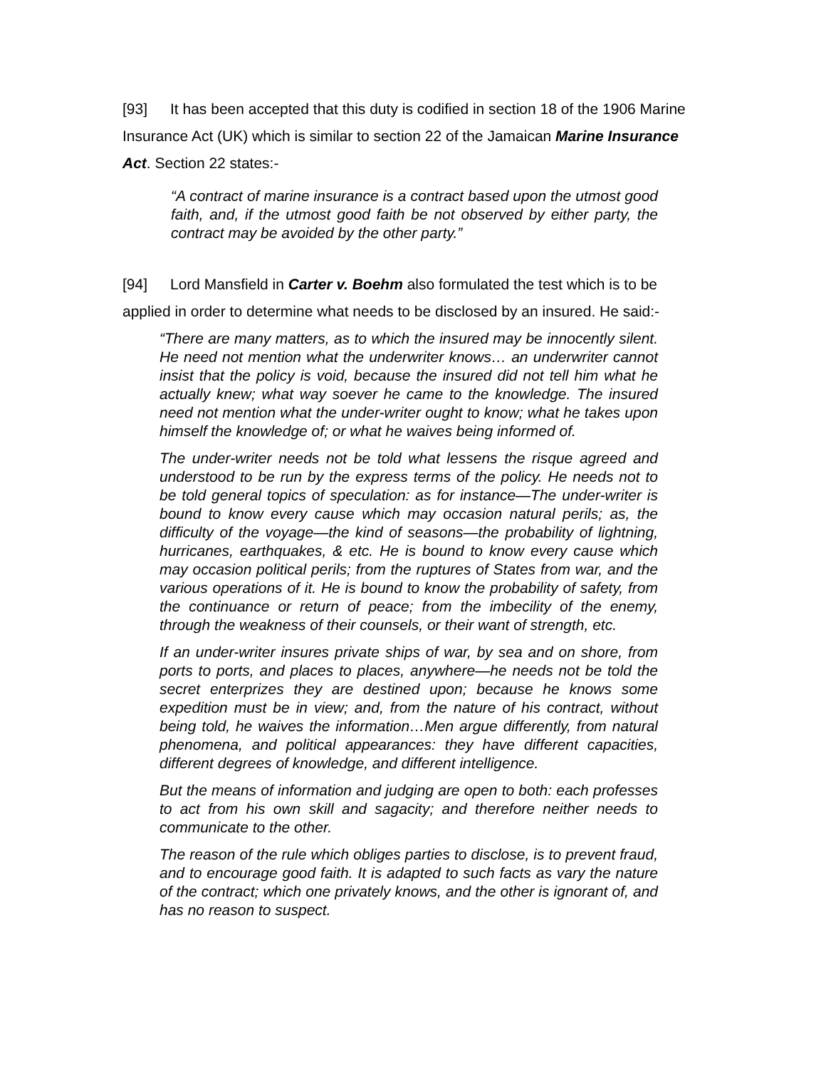[93] It has been accepted that this duty is codified in section 18 of the 1906 Marine Insurance Act (UK) which is similar to section 22 of the Jamaican Marine Insurance Act. Section 22 states:-
“A contract of marine insurance is a contract based upon the utmost good faith, and, if the utmost good faith be not observed by either party, the contract may be avoided by the other party.”
[94] Lord Mansfield in Carter v. Boehm also formulated the test which is to be applied in order to determine what needs to be disclosed by an insured. He said:-
“There are many matters, as to which the insured may be innocently silent. He need not mention what the underwriter knows… an underwriter cannot insist that the policy is void, because the insured did not tell him what he actually knew; what way soever he came to the knowledge. The insured need not mention what the under-writer ought to know; what he takes upon himself the knowledge of; or what he waives being informed of.
The under-writer needs not be told what lessens the risque agreed and understood to be run by the express terms of the policy. He needs not to be told general topics of speculation: as for instance—The under-writer is bound to know every cause which may occasion natural perils; as, the difficulty of the voyage—the kind of seasons—the probability of lightning, hurricanes, earthquakes, & etc. He is bound to know every cause which may occasion political perils; from the ruptures of States from war, and the various operations of it. He is bound to know the probability of safety, from the continuance or return of peace; from the imbecility of the enemy, through the weakness of their counsels, or their want of strength, etc.
If an under-writer insures private ships of war, by sea and on shore, from ports to ports, and places to places, anywhere—he needs not be told the secret enterprizes they are destined upon; because he knows some expedition must be in view; and, from the nature of his contract, without being told, he waives the information…Men argue differently, from natural phenomena, and political appearances: they have different capacities, different degrees of knowledge, and different intelligence.
But the means of information and judging are open to both: each professes to act from his own skill and sagacity; and therefore neither needs to communicate to the other.
The reason of the rule which obliges parties to disclose, is to prevent fraud, and to encourage good faith. It is adapted to such facts as vary the nature of the contract; which one privately knows, and the other is ignorant of, and has no reason to suspect.